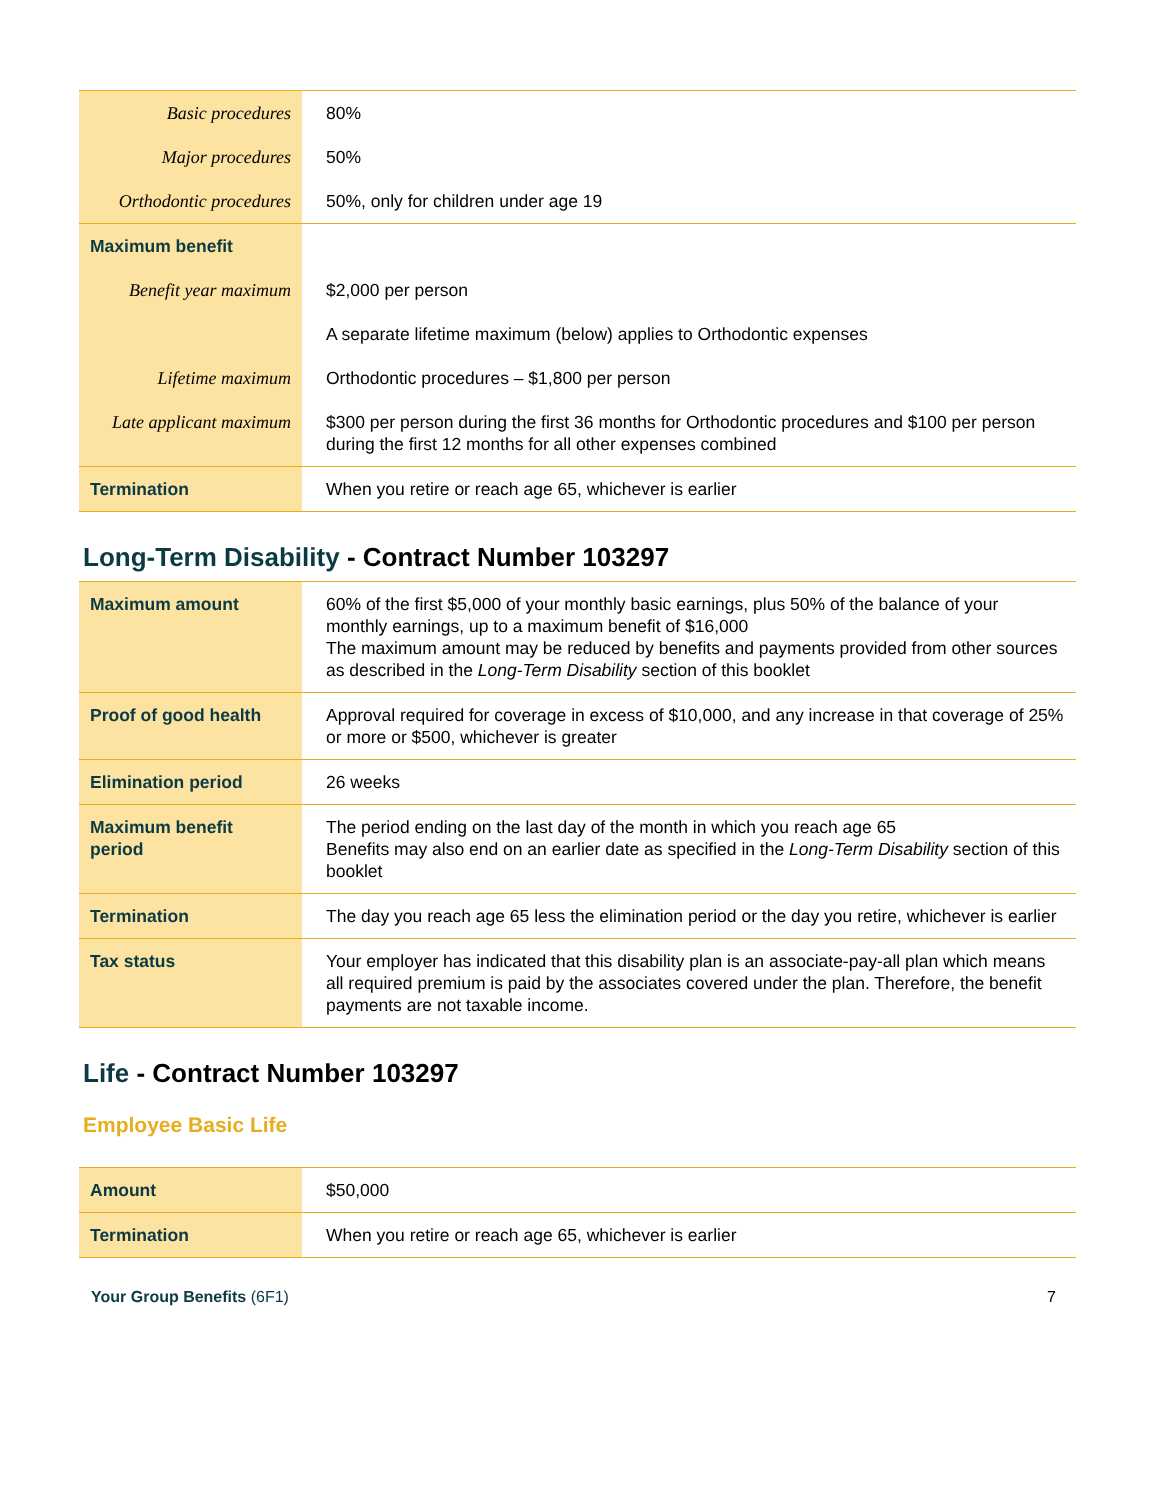| Basic procedures | 80% |
| Major procedures | 50% |
| Orthodontic procedures | 50%, only for children under age 19 |
| Maximum benefit | |
| Benefit year maximum | $2,000 per person |
| | A separate lifetime maximum (below) applies to Orthodontic expenses |
| Lifetime maximum | Orthodontic procedures – $1,800 per person |
| Late applicant maximum | $300 per person during the first 36 months for Orthodontic procedures and $100 per person during the first 12 months for all other expenses combined |
| Termination | When you retire or reach age 65, whichever is earlier |
Long-Term Disability - Contract Number 103297
| Maximum amount | 60% of the first $5,000 of your monthly basic earnings, plus 50% of the balance of your monthly earnings, up to a maximum benefit of $16,000 The maximum amount may be reduced by benefits and payments provided from other sources as described in the Long-Term Disability section of this booklet |
| Proof of good health | Approval required for coverage in excess of $10,000, and any increase in that coverage of 25% or more or $500, whichever is greater |
| Elimination period | 26 weeks |
| Maximum benefit period | The period ending on the last day of the month in which you reach age 65 Benefits may also end on an earlier date as specified in the Long-Term Disability section of this booklet |
| Termination | The day you reach age 65 less the elimination period or the day you retire, whichever is earlier |
| Tax status | Your employer has indicated that this disability plan is an associate-pay-all plan which means all required premium is paid by the associates covered under the plan. Therefore, the benefit payments are not taxable income. |
Life - Contract Number 103297
Employee Basic Life
| Amount | $50,000 |
| Termination | When you retire or reach age 65, whichever is earlier |
Your Group Benefits (6F1) 7